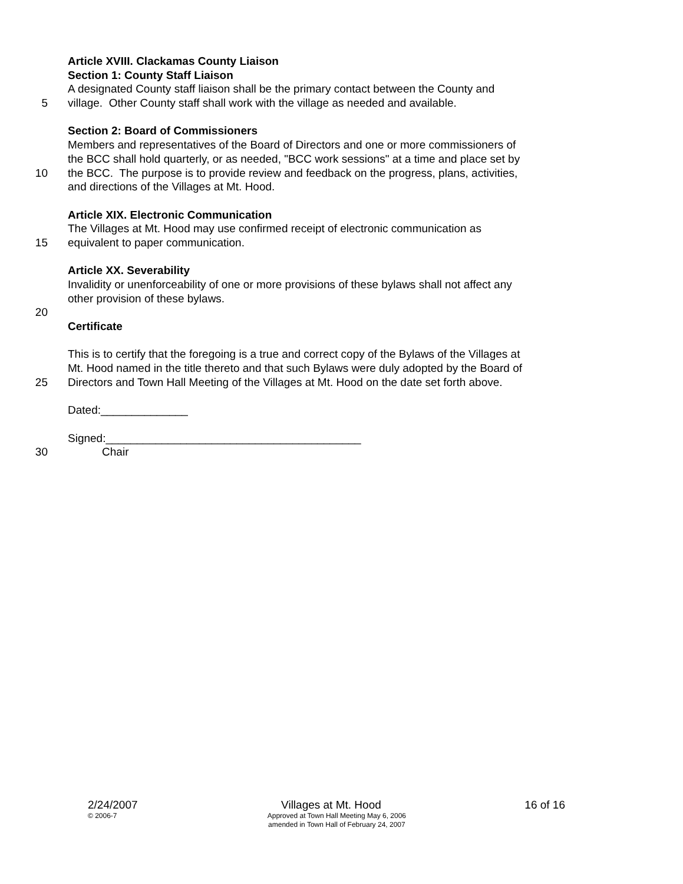Article XVIII. Clackamas County Liaison
Section 1: County Staff Liaison
A designated County staff liaison shall be the primary contact between the County and
5 village. Other County staff shall work with the village as needed and available.
Section 2: Board of Commissioners
Members and representatives of the Board of Directors and one or more commissioners of
the BCC shall hold quarterly, or as needed, "BCC work sessions" at a time and place set by
10 the BCC. The purpose is to provide review and feedback on the progress, plans, activities,
and directions of the Villages at Mt. Hood.
Article XIX. Electronic Communication
The Villages at Mt. Hood may use confirmed receipt of electronic communication as
15 equivalent to paper communication.
Article XX. Severability
Invalidity or unenforceability of one or more provisions of these bylaws shall not affect any
other provision of these bylaws.
20
Certificate
This is to certify that the foregoing is a true and correct copy of the Bylaws of the Villages at
Mt. Hood named in the title thereto and that such Bylaws were duly adopted by the Board of
25 Directors and Town Hall Meeting of the Villages at Mt. Hood on the date set forth above.
Dated:______________
Signed:_________________________________________
30 Chair
2/24/2007 Villages at Mt. Hood 16 of 16
© 2006-7 Approved at Town Hall Meeting May 6, 2006
amended in Town Hall of February 24, 2007